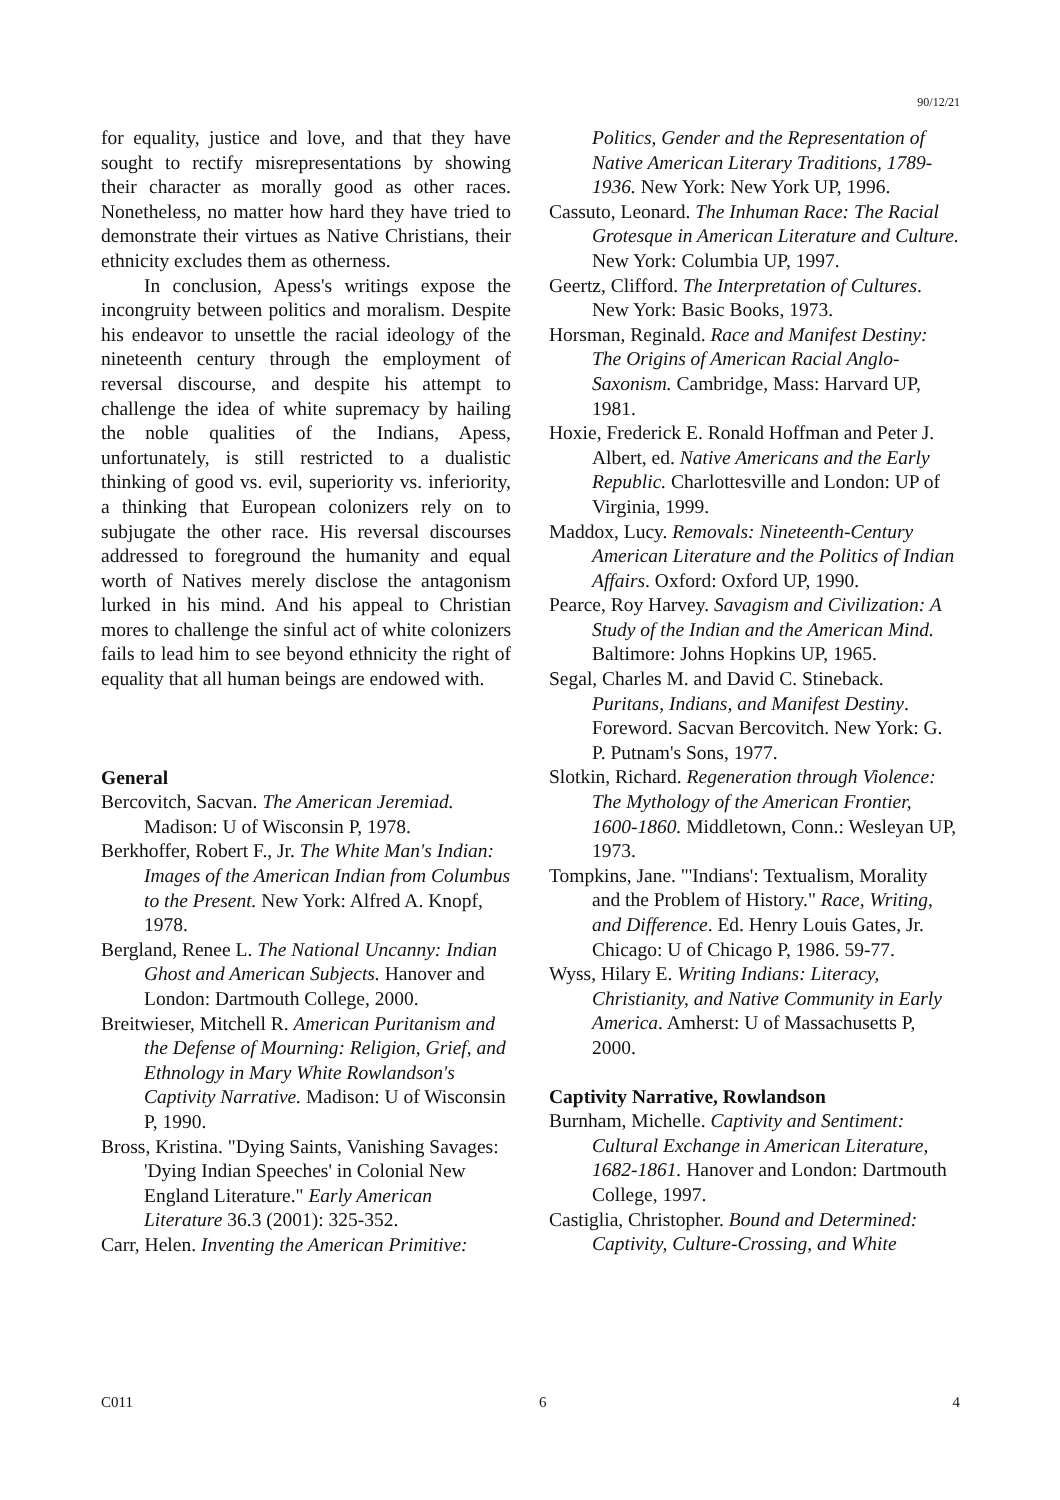90/12/21
for equality, justice and love, and that they have sought to rectify misrepresentations by showing their character as morally good as other races. Nonetheless, no matter how hard they have tried to demonstrate their virtues as Native Christians, their ethnicity excludes them as otherness.
In conclusion, Apess's writings expose the incongruity between politics and moralism. Despite his endeavor to unsettle the racial ideology of the nineteenth century through the employment of reversal discourse, and despite his attempt to challenge the idea of white supremacy by hailing the noble qualities of the Indians, Apess, unfortunately, is still restricted to a dualistic thinking of good vs. evil, superiority vs. inferiority, a thinking that European colonizers rely on to subjugate the other race. His reversal discourses addressed to foreground the humanity and equal worth of Natives merely disclose the antagonism lurked in his mind. And his appeal to Christian mores to challenge the sinful act of white colonizers fails to lead him to see beyond ethnicity the right of equality that all human beings are endowed with.
General
Bercovitch, Sacvan. The American Jeremiad. Madison: U of Wisconsin P, 1978.
Berkhoffer, Robert F., Jr. The White Man's Indian: Images of the American Indian from Columbus to the Present. New York: Alfred A. Knopf, 1978.
Bergland, Renee L. The National Uncanny: Indian Ghost and American Subjects. Hanover and London: Dartmouth College, 2000.
Breitwieser, Mitchell R. American Puritanism and the Defense of Mourning: Religion, Grief, and Ethnology in Mary White Rowlandson's Captivity Narrative. Madison: U of Wisconsin P, 1990.
Bross, Kristina. "Dying Saints, Vanishing Savages: 'Dying Indian Speeches' in Colonial New England Literature." Early American Literature 36.3 (2001): 325-352.
Carr, Helen. Inventing the American Primitive:
Politics, Gender and the Representation of Native American Literary Traditions, 1789-1936. New York: New York UP, 1996.
Cassuto, Leonard. The Inhuman Race: The Racial Grotesque in American Literature and Culture. New York: Columbia UP, 1997.
Geertz, Clifford. The Interpretation of Cultures. New York: Basic Books, 1973.
Horsman, Reginald. Race and Manifest Destiny: The Origins of American Racial Anglo-Saxonism. Cambridge, Mass: Harvard UP, 1981.
Hoxie, Frederick E. Ronald Hoffman and Peter J. Albert, ed. Native Americans and the Early Republic. Charlottesville and London: UP of Virginia, 1999.
Maddox, Lucy. Removals: Nineteenth-Century American Literature and the Politics of Indian Affairs. Oxford: Oxford UP, 1990.
Pearce, Roy Harvey. Savagism and Civilization: A Study of the Indian and the American Mind. Baltimore: Johns Hopkins UP, 1965.
Segal, Charles M. and David C. Stineback. Puritans, Indians, and Manifest Destiny. Foreword. Sacvan Bercovitch. New York: G. P. Putnam's Sons, 1977.
Slotkin, Richard. Regeneration through Violence: The Mythology of the American Frontier, 1600-1860. Middletown, Conn.: Wesleyan UP, 1973.
Tompkins, Jane. "'Indians': Textualism, Morality and the Problem of History." Race, Writing, and Difference. Ed. Henry Louis Gates, Jr. Chicago: U of Chicago P, 1986. 59-77.
Wyss, Hilary E. Writing Indians: Literacy, Christianity, and Native Community in Early America. Amherst: U of Massachusetts P, 2000.
Captivity Narrative, Rowlandson
Burnham, Michelle. Captivity and Sentiment: Cultural Exchange in American Literature, 1682-1861. Hanover and London: Dartmouth College, 1997.
Castiglia, Christopher. Bound and Determined: Captivity, Culture-Crossing, and White
C011 6 4